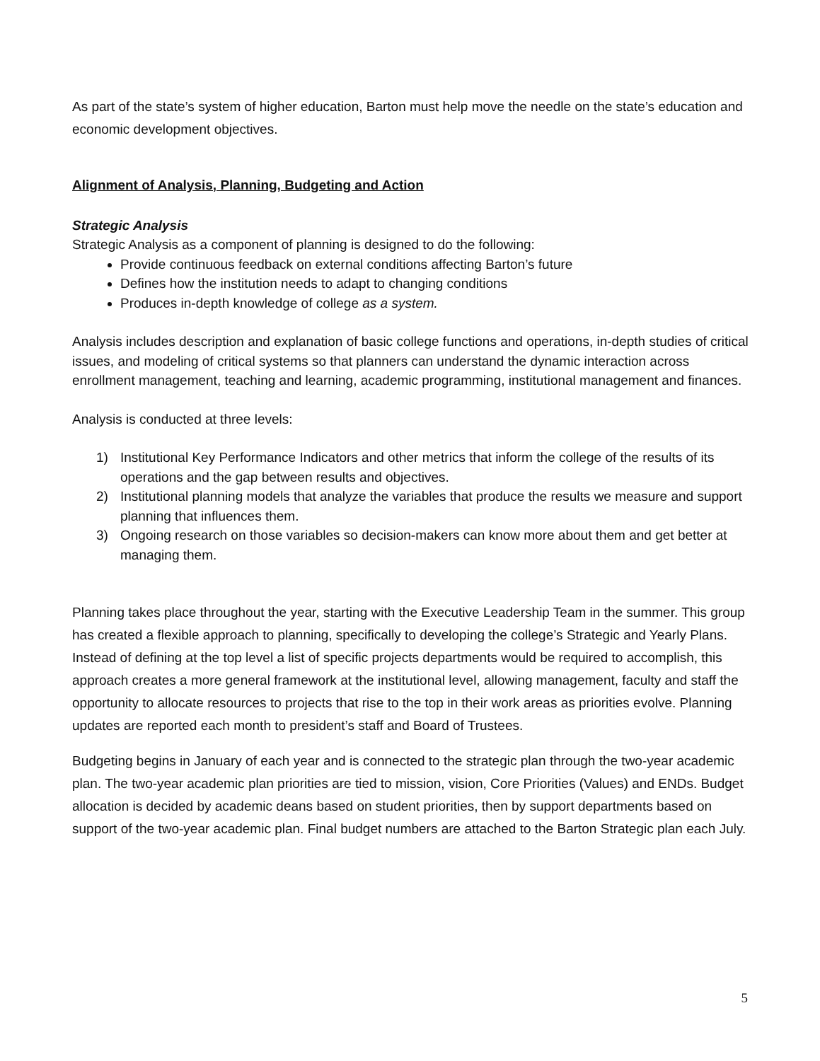As part of the state’s system of higher education, Barton must help move the needle on the state’s education and economic development objectives.
Alignment of Analysis, Planning, Budgeting and Action
Strategic Analysis
Strategic Analysis as a component of planning is designed to do the following:
Provide continuous feedback on external conditions affecting Barton’s future
Defines how the institution needs to adapt to changing conditions
Produces in-depth knowledge of college as a system.
Analysis includes description and explanation of basic college functions and operations, in-depth studies of critical issues, and modeling of critical systems so that planners can understand the dynamic interaction across enrollment management, teaching and learning, academic programming, institutional management and finances.
Analysis is conducted at three levels:
1) Institutional Key Performance Indicators and other metrics that inform the college of the results of its operations and the gap between results and objectives.
2) Institutional planning models that analyze the variables that produce the results we measure and support planning that influences them.
3) Ongoing research on those variables so decision-makers can know more about them and get better at managing them.
Planning takes place throughout the year, starting with the Executive Leadership Team in the summer. This group has created a flexible approach to planning, specifically to developing the college’s Strategic and Yearly Plans. Instead of defining at the top level a list of specific projects departments would be required to accomplish, this approach creates a more general framework at the institutional level, allowing management, faculty and staff the opportunity to allocate resources to projects that rise to the top in their work areas as priorities evolve. Planning updates are reported each month to president’s staff and Board of Trustees.
Budgeting begins in January of each year and is connected to the strategic plan through the two-year academic plan. The two-year academic plan priorities are tied to mission, vision, Core Priorities (Values) and ENDs. Budget allocation is decided by academic deans based on student priorities, then by support departments based on support of the two-year academic plan. Final budget numbers are attached to the Barton Strategic plan each July.
5